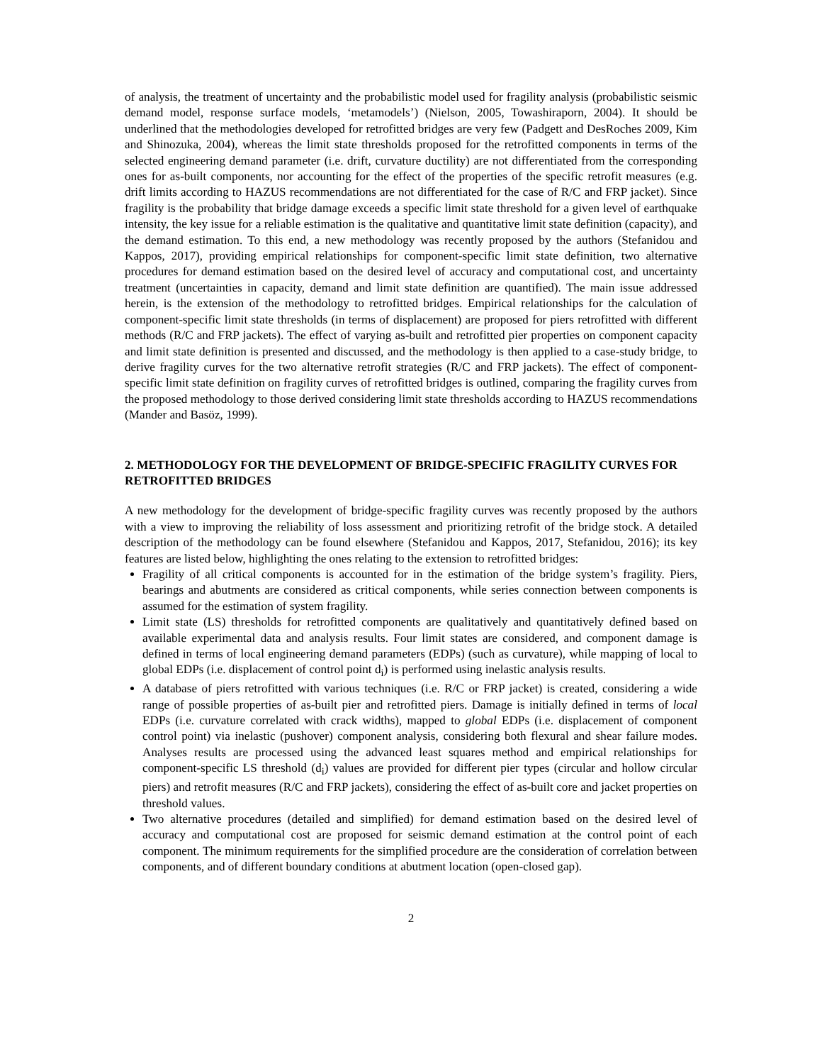of analysis, the treatment of uncertainty and the probabilistic model used for fragility analysis (probabilistic seismic demand model, response surface models, ‘metamodels’) (Nielson, 2005, Towashiraporn, 2004). It should be underlined that the methodologies developed for retrofitted bridges are very few (Padgett and DesRoches 2009, Kim and Shinozuka, 2004), whereas the limit state thresholds proposed for the retrofitted components in terms of the selected engineering demand parameter (i.e. drift, curvature ductility) are not differentiated from the corresponding ones for as-built components, nor accounting for the effect of the properties of the specific retrofit measures (e.g. drift limits according to HAZUS recommendations are not differentiated for the case of R/C and FRP jacket). Since fragility is the probability that bridge damage exceeds a specific limit state threshold for a given level of earthquake intensity, the key issue for a reliable estimation is the qualitative and quantitative limit state definition (capacity), and the demand estimation. To this end, a new methodology was recently proposed by the authors (Stefanidou and Kappos, 2017), providing empirical relationships for component-specific limit state definition, two alternative procedures for demand estimation based on the desired level of accuracy and computational cost, and uncertainty treatment (uncertainties in capacity, demand and limit state definition are quantified). The main issue addressed herein, is the extension of the methodology to retrofitted bridges. Empirical relationships for the calculation of component-specific limit state thresholds (in terms of displacement) are proposed for piers retrofitted with different methods (R/C and FRP jackets). The effect of varying as-built and retrofitted pier properties on component capacity and limit state definition is presented and discussed, and the methodology is then applied to a case-study bridge, to derive fragility curves for the two alternative retrofit strategies (R/C and FRP jackets). The effect of component-specific limit state definition on fragility curves of retrofitted bridges is outlined, comparing the fragility curves from the proposed methodology to those derived considering limit state thresholds according to HAZUS recommendations (Mander and Basöz, 1999).
2. METHODOLOGY FOR THE DEVELOPMENT OF BRIDGE-SPECIFIC FRAGILITY CURVES FOR RETROFITTED BRIDGES
A new methodology for the development of bridge-specific fragility curves was recently proposed by the authors with a view to improving the reliability of loss assessment and prioritizing retrofit of the bridge stock. A detailed description of the methodology can be found elsewhere (Stefanidou and Kappos, 2017, Stefanidou, 2016); its key features are listed below, highlighting the ones relating to the extension to retrofitted bridges:
Fragility of all critical components is accounted for in the estimation of the bridge system’s fragility. Piers, bearings and abutments are considered as critical components, while series connection between components is assumed for the estimation of system fragility.
Limit state (LS) thresholds for retrofitted components are qualitatively and quantitatively defined based on available experimental data and analysis results. Four limit states are considered, and component damage is defined in terms of local engineering demand parameters (EDPs) (such as curvature), while mapping of local to global EDPs (i.e. displacement of control point d<sub>i</sub>) is performed using inelastic analysis results.
A database of piers retrofitted with various techniques (i.e. R/C or FRP jacket) is created, considering a wide range of possible properties of as-built pier and retrofitted piers. Damage is initially defined in terms of local EDPs (i.e. curvature correlated with crack widths), mapped to global EDPs (i.e. displacement of component control point) via inelastic (pushover) component analysis, considering both flexural and shear failure modes. Analyses results are processed using the advanced least squares method and empirical relationships for component-specific LS threshold (d<sub>i</sub>) values are provided for different pier types (circular and hollow circular piers) and retrofit measures (R/C and FRP jackets), considering the effect of as-built core and jacket properties on threshold values.
Two alternative procedures (detailed and simplified) for demand estimation based on the desired level of accuracy and computational cost are proposed for seismic demand estimation at the control point of each component. The minimum requirements for the simplified procedure are the consideration of correlation between components, and of different boundary conditions at abutment location (open-closed gap).
2